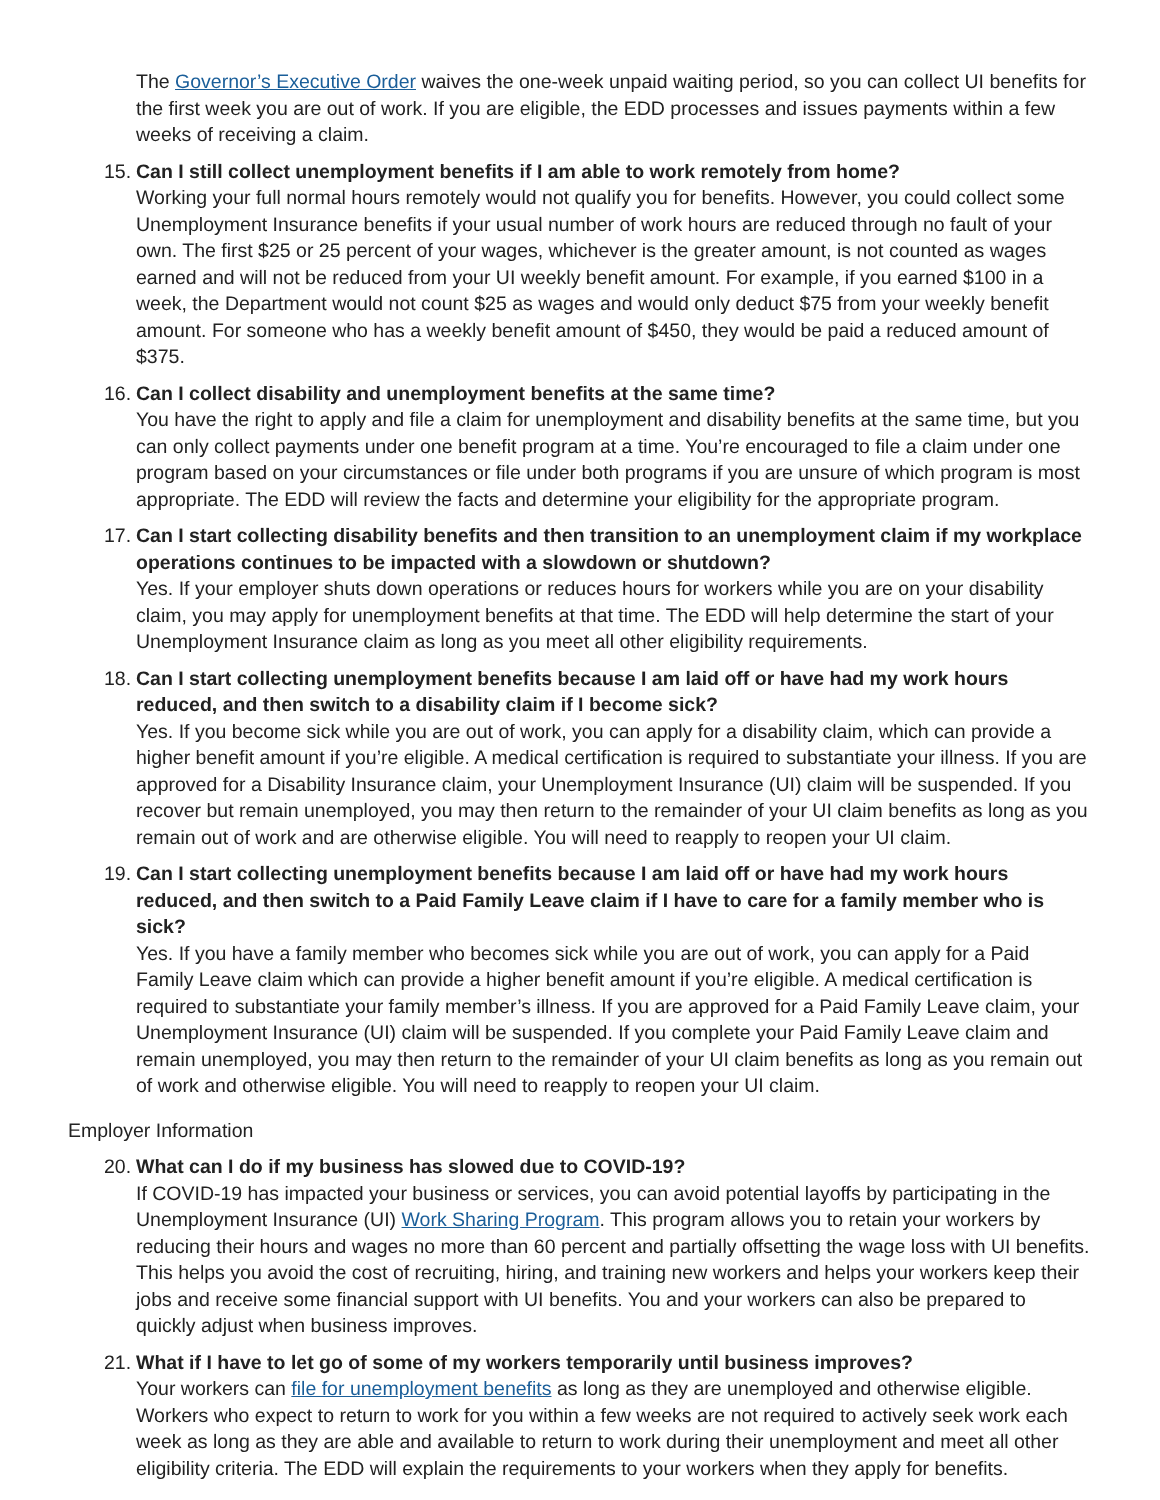The Governor’s Executive Order waives the one-week unpaid waiting period, so you can collect UI benefits for the first week you are out of work. If you are eligible, the EDD processes and issues payments within a few weeks of receiving a claim.
15. Can I still collect unemployment benefits if I am able to work remotely from home?
Working your full normal hours remotely would not qualify you for benefits. However, you could collect some Unemployment Insurance benefits if your usual number of work hours are reduced through no fault of your own. The first $25 or 25 percent of your wages, whichever is the greater amount, is not counted as wages earned and will not be reduced from your UI weekly benefit amount. For example, if you earned $100 in a week, the Department would not count $25 as wages and would only deduct $75 from your weekly benefit amount. For someone who has a weekly benefit amount of $450, they would be paid a reduced amount of $375.
16. Can I collect disability and unemployment benefits at the same time?
You have the right to apply and file a claim for unemployment and disability benefits at the same time, but you can only collect payments under one benefit program at a time. You’re encouraged to file a claim under one program based on your circumstances or file under both programs if you are unsure of which program is most appropriate. The EDD will review the facts and determine your eligibility for the appropriate program.
17. Can I start collecting disability benefits and then transition to an unemployment claim if my workplace operations continues to be impacted with a slowdown or shutdown?
Yes. If your employer shuts down operations or reduces hours for workers while you are on your disability claim, you may apply for unemployment benefits at that time. The EDD will help determine the start of your Unemployment Insurance claim as long as you meet all other eligibility requirements.
18. Can I start collecting unemployment benefits because I am laid off or have had my work hours reduced, and then switch to a disability claim if I become sick?
Yes. If you become sick while you are out of work, you can apply for a disability claim, which can provide a higher benefit amount if you’re eligible. A medical certification is required to substantiate your illness. If you are approved for a Disability Insurance claim, your Unemployment Insurance (UI) claim will be suspended. If you recover but remain unemployed, you may then return to the remainder of your UI claim benefits as long as you remain out of work and are otherwise eligible. You will need to reapply to reopen your UI claim.
19. Can I start collecting unemployment benefits because I am laid off or have had my work hours reduced, and then switch to a Paid Family Leave claim if I have to care for a family member who is sick?
Yes. If you have a family member who becomes sick while you are out of work, you can apply for a Paid Family Leave claim which can provide a higher benefit amount if you’re eligible. A medical certification is required to substantiate your family member’s illness. If you are approved for a Paid Family Leave claim, your Unemployment Insurance (UI) claim will be suspended. If you complete your Paid Family Leave claim and remain unemployed, you may then return to the remainder of your UI claim benefits as long as you remain out of work and otherwise eligible. You will need to reapply to reopen your UI claim.
Employer Information
20. What can I do if my business has slowed due to COVID-19?
If COVID-19 has impacted your business or services, you can avoid potential layoffs by participating in the Unemployment Insurance (UI) Work Sharing Program. This program allows you to retain your workers by reducing their hours and wages no more than 60 percent and partially offsetting the wage loss with UI benefits. This helps you avoid the cost of recruiting, hiring, and training new workers and helps your workers keep their jobs and receive some financial support with UI benefits. You and your workers can also be prepared to quickly adjust when business improves.
21. What if I have to let go of some of my workers temporarily until business improves?
Your workers can file for unemployment benefits as long as they are unemployed and otherwise eligible. Workers who expect to return to work for you within a few weeks are not required to actively seek work each week as long as they are able and available to return to work during their unemployment and meet all other eligibility criteria. The EDD will explain the requirements to your workers when they apply for benefits.